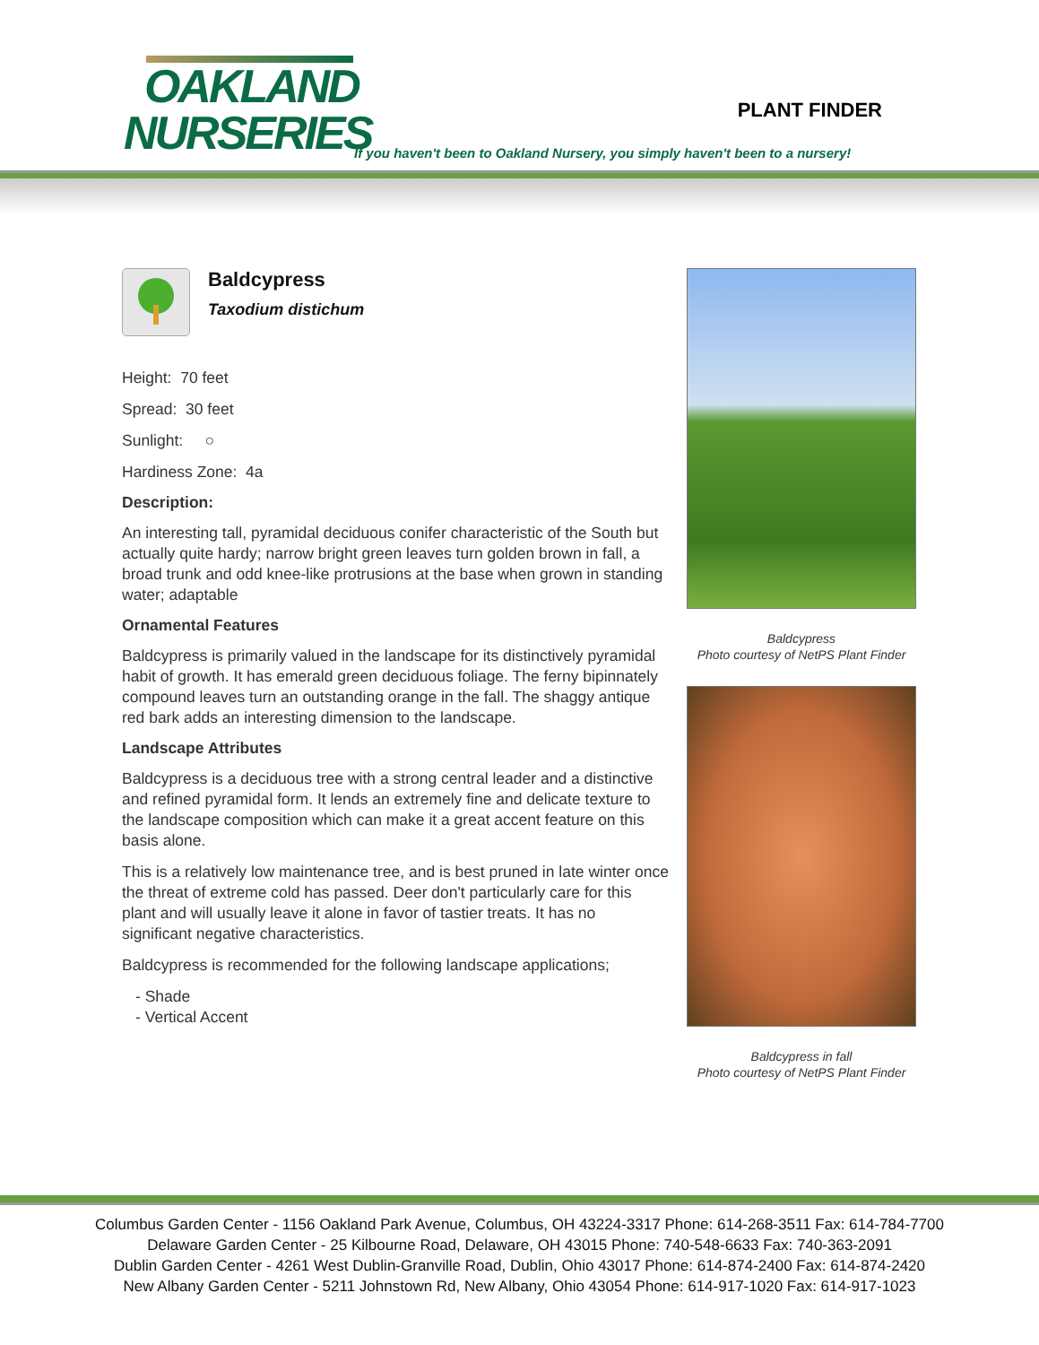OAKLAND
NURSERIES
PLANT FINDER
If you haven't been to Oakland Nursery, you simply haven't been to a nursery!
Baldcypress
Taxodium distichum
Height: 70 feet
Spread: 30 feet
Sunlight: ○
Hardiness Zone: 4a
Description:
An interesting tall, pyramidal deciduous conifer characteristic of the South but actually quite hardy; narrow bright green leaves turn golden brown in fall, a broad trunk and odd knee-like protrusions at the base when grown in standing water; adaptable
Ornamental Features
Baldcypress is primarily valued in the landscape for its distinctively pyramidal habit of growth. It has emerald green deciduous foliage. The ferny bipinnately compound leaves turn an outstanding orange in the fall. The shaggy antique red bark adds an interesting dimension to the landscape.
Landscape Attributes
Baldcypress is a deciduous tree with a strong central leader and a distinctive and refined pyramidal form. It lends an extremely fine and delicate texture to the landscape composition which can make it a great accent feature on this basis alone.
This is a relatively low maintenance tree, and is best pruned in late winter once the threat of extreme cold has passed. Deer don't particularly care for this plant and will usually leave it alone in favor of tastier treats. It has no significant negative characteristics.
Baldcypress is recommended for the following landscape applications;
- Shade
- Vertical Accent
Baldcypress
Photo courtesy of NetPS Plant Finder
Baldcypress in fall
Photo courtesy of NetPS Plant Finder
Columbus Garden Center - 1156 Oakland Park Avenue, Columbus, OH 43224-3317 Phone: 614-268-3511 Fax: 614-784-7700
Delaware Garden Center - 25 Kilbourne Road, Delaware, OH 43015 Phone: 740-548-6633 Fax: 740-363-2091
Dublin Garden Center - 4261 West Dublin-Granville Road, Dublin, Ohio 43017 Phone: 614-874-2400 Fax: 614-874-2420
New Albany Garden Center - 5211 Johnstown Rd, New Albany, Ohio 43054 Phone: 614-917-1020 Fax: 614-917-1023